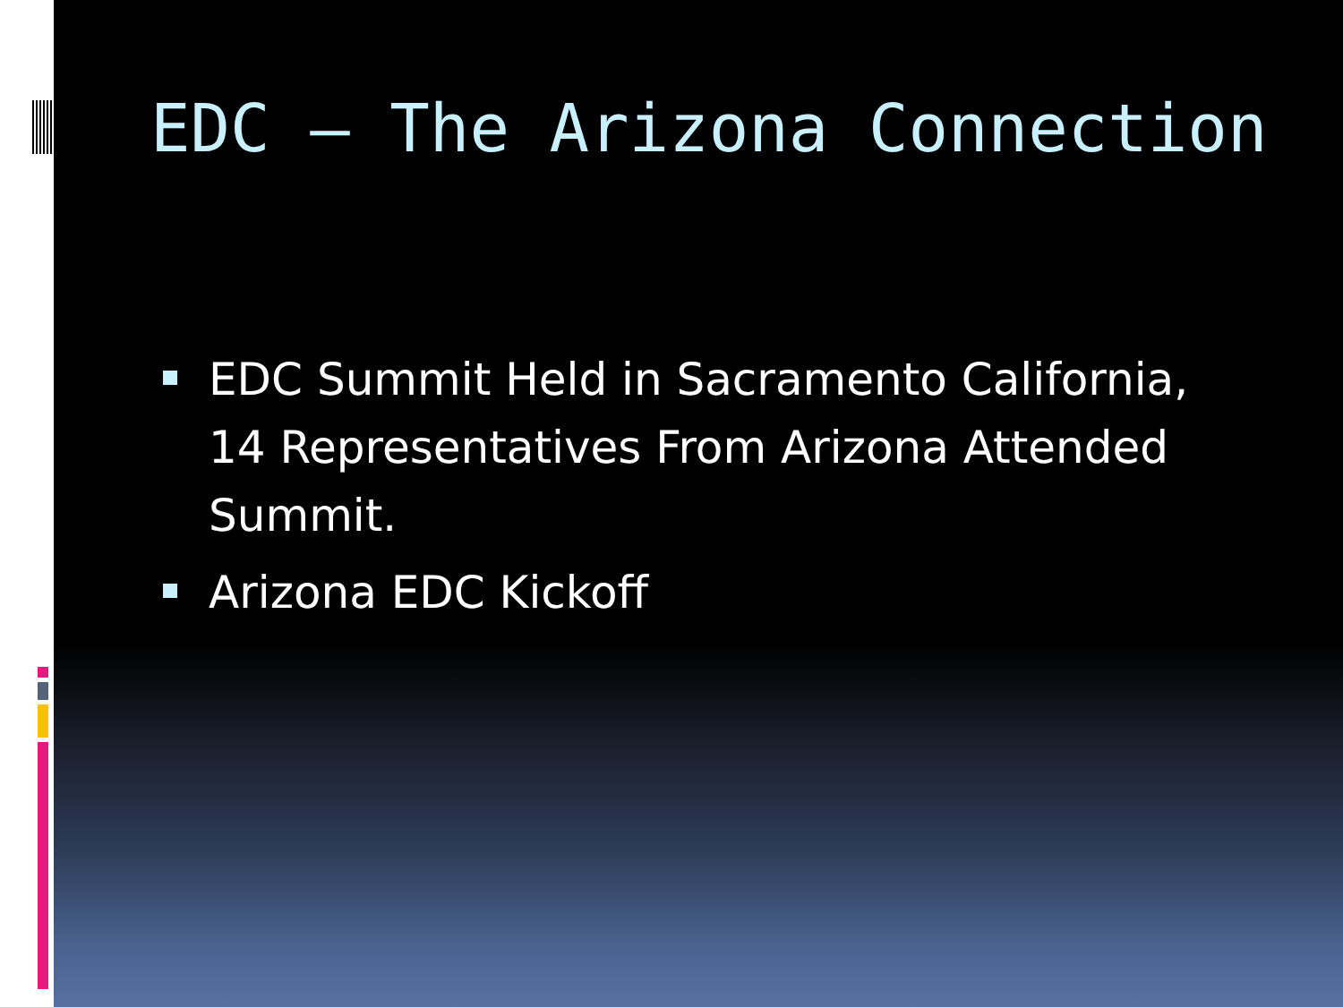EDC – The Arizona Connection
EDC Summit Held in Sacramento California, 14 Representatives From Arizona Attended Summit.
Arizona EDC Kickoff